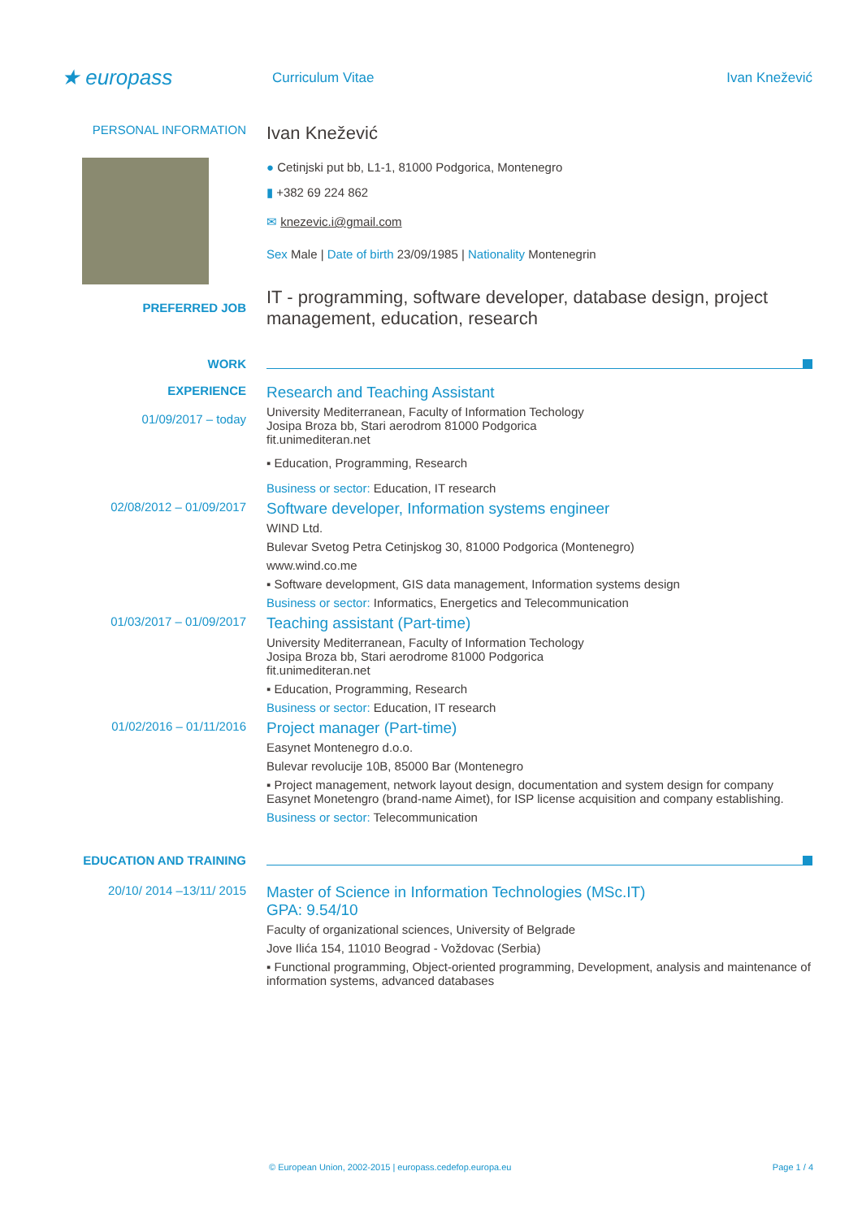★ europass
Curriculum Vitae Ivan Knežević
PERSONAL INFORMATION
PREFERRED JOB
Ivan Knežević
● Cetinjski put bb, L1-1, 81000 Podgorica, Montenegro
▮ +382 69 224 862
✉ knezevic.i@gmail.com
Sex Male | Date of birth 23/09/1985 | Nationality Montenegrin
IT - programming, software developer, database design, project management, education, research
WORK
EXPERIENCE
01/09/2017 – today
Research and Teaching Assistant
University Mediterranean, Faculty of Information Techology
Josipa Broza bb, Stari aerodrom 81000 Podgorica
fit.unimediteran.net
▪ Education, Programming, Research
Business or sector: Education, IT research
02/08/2012 – 01/09/2017
Software developer, Information systems engineer
WIND Ltd.
Bulevar Svetog Petra Cetinjskog 30, 81000 Podgorica (Montenegro)
www.wind.co.me
▪ Software development, GIS data management, Information systems design
Business or sector: Informatics, Energetics and Telecommunication
01/03/2017 – 01/09/2017
Teaching assistant (Part-time)
University Mediterranean, Faculty of Information Techology
Josipa Broza bb, Stari aerodrome 81000 Podgorica
fit.unimediteran.net
▪ Education, Programming, Research
Business or sector: Education, IT research
01/02/2016 – 01/11/2016
Project manager (Part-time)
Easynet Montenegro d.o.o.
Bulevar revolucije 10B, 85000 Bar (Montenegro
▪ Project management, network layout design, documentation and system design for company Easynet Monetengro (brand-name Aimet), for ISP license acquisition and company establishing.
Business or sector: Telecommunication
EDUCATION AND TRAINING
20/10/ 2014 –13/11/ 2015
Master of Science in Information Technologies (MSc.IT)
GPA: 9.54/10
Faculty of organizational sciences, University of Belgrade
Jove Ilića 154, 11010 Beograd - Voždovac (Serbia)
▪ Functional programming, Object-oriented programming, Development, analysis and maintenance of information systems, advanced databases
© European Union, 2002-2015 | europass.cedefop.europa.eu Page 1 / 4